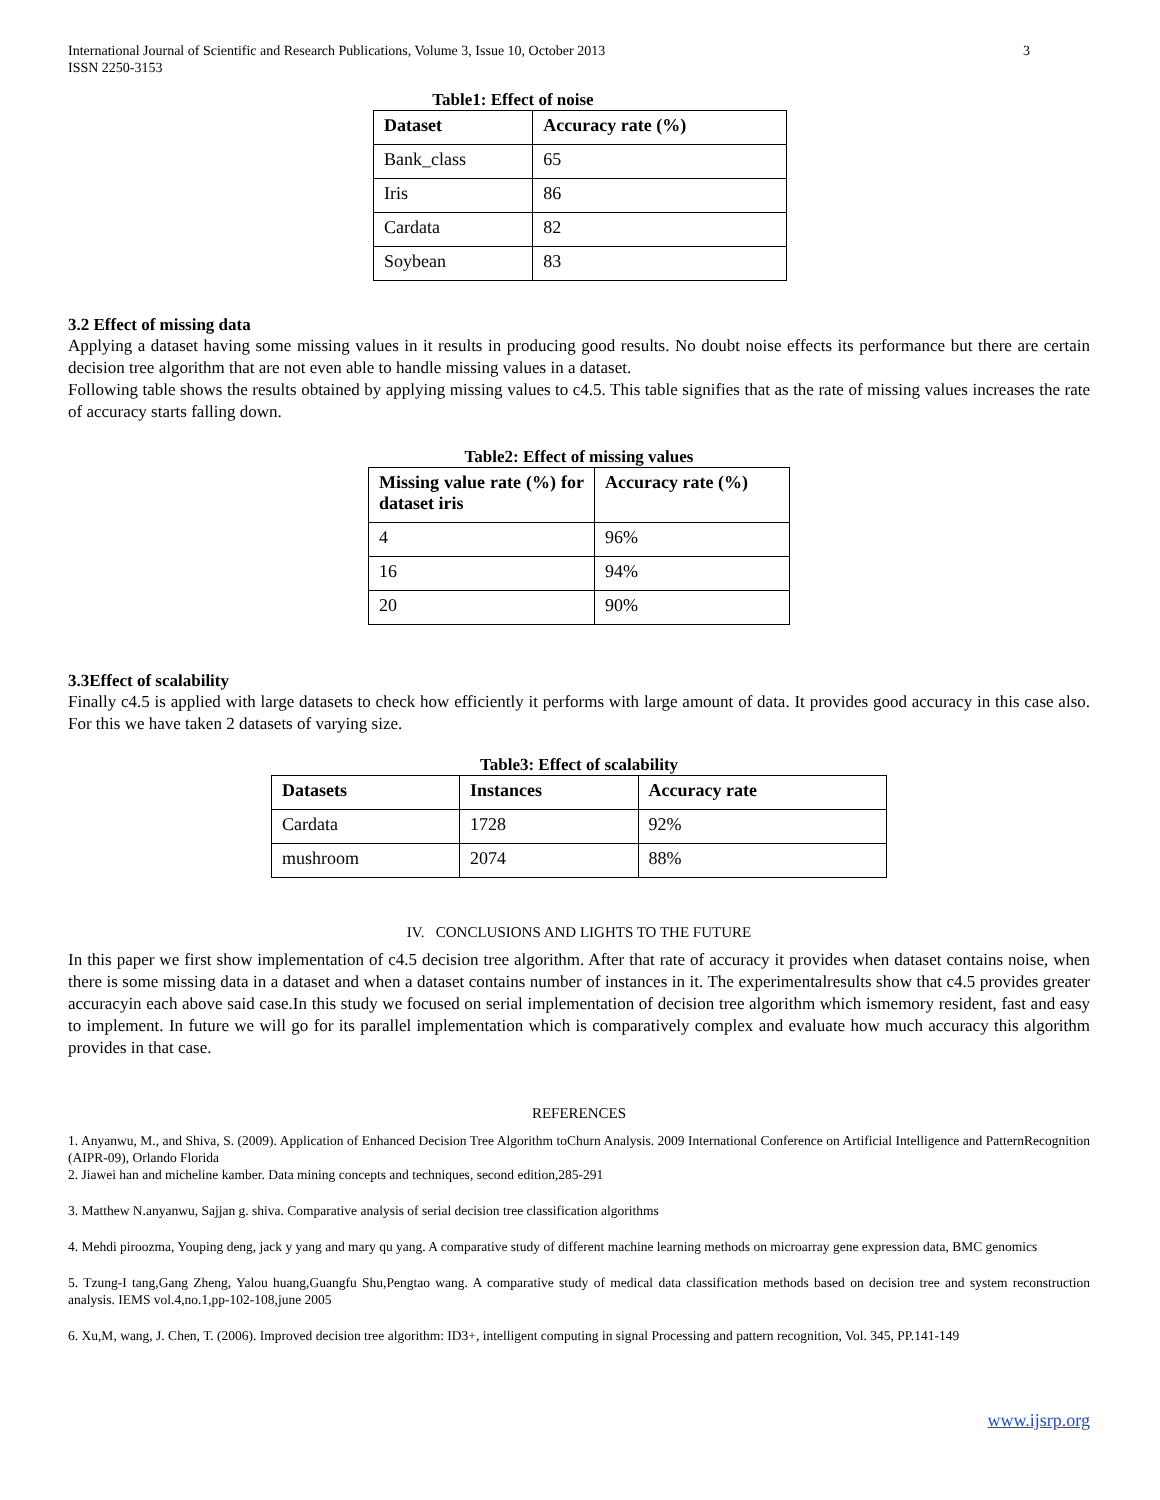International Journal of Scientific and Research Publications, Volume 3, Issue 10, October 2013
ISSN 2250-3153
3
Table1: Effect of noise
| Dataset | Accuracy rate (%) |
| --- | --- |
| Bank_class | 65 |
| Iris | 86 |
| Cardata | 82 |
| Soybean | 83 |
3.2 Effect of missing data
Applying a dataset having some missing values in it results in producing good results. No doubt noise effects its performance but there are certain decision tree algorithm that are not even able to handle missing values in a dataset.
Following table shows the results obtained by applying missing values to c4.5. This table signifies that as the rate of missing values increases the rate of accuracy starts falling down.
Table2: Effect of missing values
| Missing value rate (%) for dataset iris | Accuracy rate (%) |
| --- | --- |
| 4 | 96% |
| 16 | 94% |
| 20 | 90% |
3.3Effect of scalability
Finally c4.5 is applied with large datasets to check how efficiently it performs with large amount of data. It provides good accuracy in this case also. For this we have taken 2 datasets of varying size.
Table3: Effect of scalability
| Datasets | Instances | Accuracy rate |
| --- | --- | --- |
| Cardata | 1728 | 92% |
| mushroom | 2074 | 88% |
IV. CONCLUSIONS AND LIGHTS TO THE FUTURE
In this paper we first show implementation of c4.5 decision tree algorithm. After that rate of accuracy it provides when dataset contains noise, when there is some missing data in a dataset and when a dataset contains number of instances in it. The experimentalresults show that c4.5 provides greater accuracyin each above said case.In this study we focused on serial implementation of decision tree algorithm which ismemory resident, fast and easy to implement. In future we will go for its parallel implementation which is comparatively complex and evaluate how much accuracy this algorithm provides in that case.
REFERENCES
1. Anyanwu, M., and Shiva, S. (2009). Application of Enhanced Decision Tree Algorithm toChurn Analysis. 2009 International Conference on Artificial Intelligence and PatternRecognition (AIPR-09), Orlando Florida
2. Jiawei han and micheline kamber. Data mining concepts and techniques, second edition,285-291
3. Matthew N.anyanwu, Sajjan g. shiva. Comparative analysis of serial decision tree classification algorithms
4. Mehdi piroozma, Youping deng, jack y yang and mary qu yang. A comparative study of different machine learning methods on microarray gene expression data, BMC genomics
5. Tzung-I tang,Gang Zheng, Yalou huang,Guangfu Shu,Pengtao wang. A comparative study of medical data classification methods based on decision tree and system reconstruction analysis. IEMS vol.4,no.1,pp-102-108,june 2005
6. Xu,M, wang, J. Chen, T. (2006). Improved decision tree algorithm: ID3+, intelligent computing in signal Processing and pattern recognition, Vol. 345, PP.141-149
www.ijsrp.org